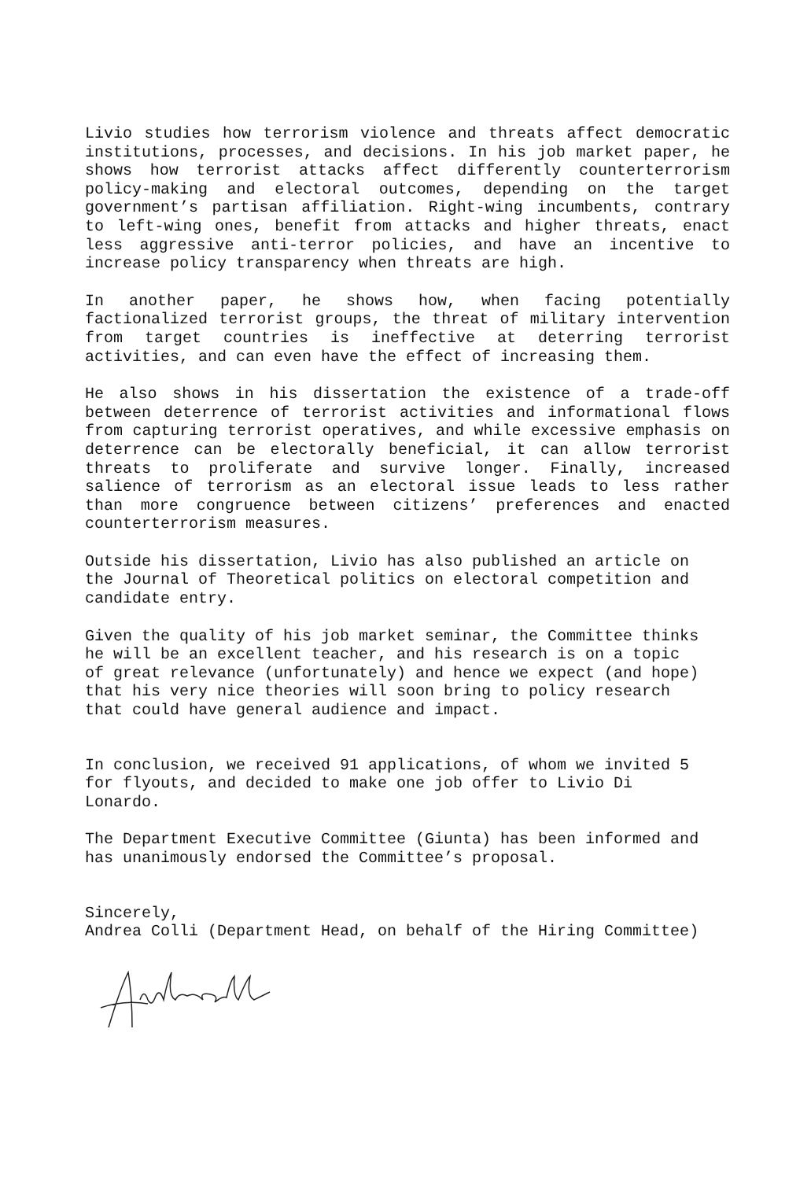Livio studies how terrorism violence and threats affect democratic institutions, processes, and decisions. In his job market paper, he shows how terrorist attacks affect differently counterterrorism policy-making and electoral outcomes, depending on the target government’s partisan affiliation. Right-wing incumbents, contrary to left-wing ones, benefit from attacks and higher threats, enact less aggressive anti-terror policies, and have an incentive to increase policy transparency when threats are high.
In another paper, he shows how, when facing potentially factionalized terrorist groups, the threat of military intervention from target countries is ineffective at deterring terrorist activities, and can even have the effect of increasing them.
He also shows in his dissertation the existence of a trade-off between deterrence of terrorist activities and informational flows from capturing terrorist operatives, and while excessive emphasis on deterrence can be electorally beneficial, it can allow terrorist threats to proliferate and survive longer. Finally, increased salience of terrorism as an electoral issue leads to less rather than more congruence between citizens’ preferences and enacted counterterrorism measures.
Outside his dissertation, Livio has also published an article on
the Journal of Theoretical politics on electoral competition and
candidate entry.
Given the quality of his job market seminar, the Committee thinks
he will be an excellent teacher, and his research is on a topic
of great relevance (unfortunately) and hence we expect (and hope)
that his very nice theories will soon bring to policy research
that could have general audience and impact.
In conclusion, we received 91 applications, of whom we invited 5
for flyouts, and decided to make one job offer to Livio Di
Lonardo.
The Department Executive Committee (Giunta) has been informed and
has unanimously endorsed the Committee’s proposal.
Sincerely,
Andrea Colli (Department Head, on behalf of the Hiring Committee)